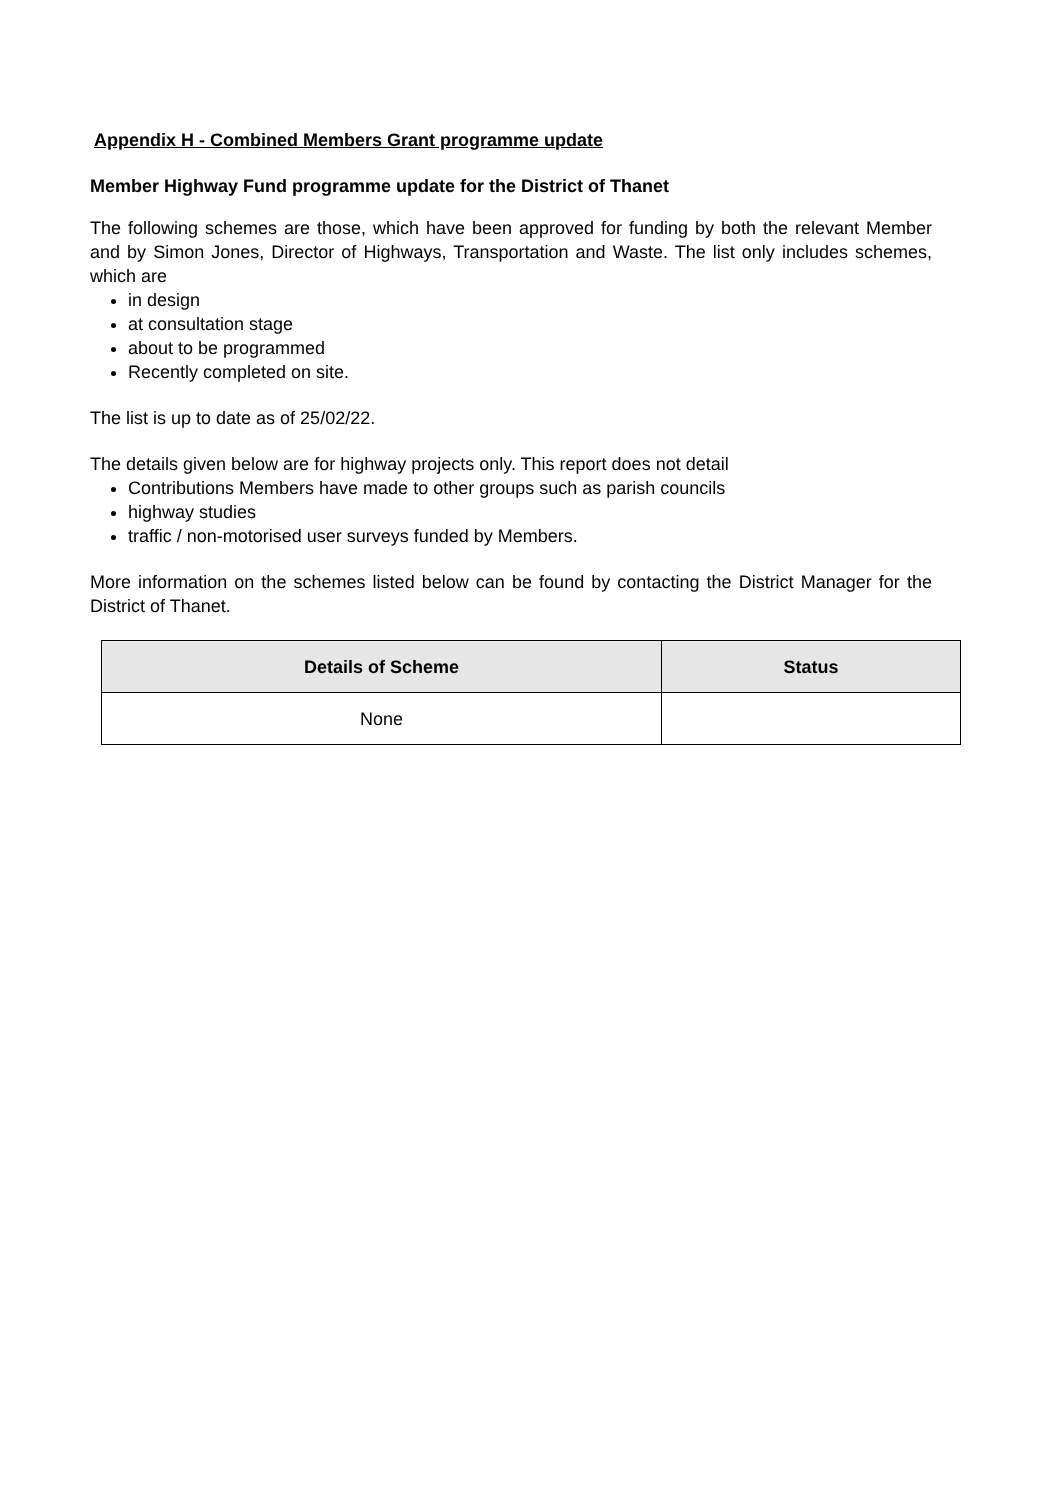Appendix H - Combined Members Grant programme update
Member Highway Fund programme update for the District of Thanet
The following schemes are those, which have been approved for funding by both the relevant Member and by Simon Jones, Director of Highways, Transportation and Waste. The list only includes schemes, which are
in design
at consultation stage
about to be programmed
Recently completed on site.
The list is up to date as of 25/02/22.
The details given below are for highway projects only. This report does not detail
Contributions Members have made to other groups such as parish councils
highway studies
traffic / non-motorised user surveys funded by Members.
More information on the schemes listed below can be found by contacting the District Manager for the District of Thanet.
| Details of Scheme | Status |
| --- | --- |
| None | |